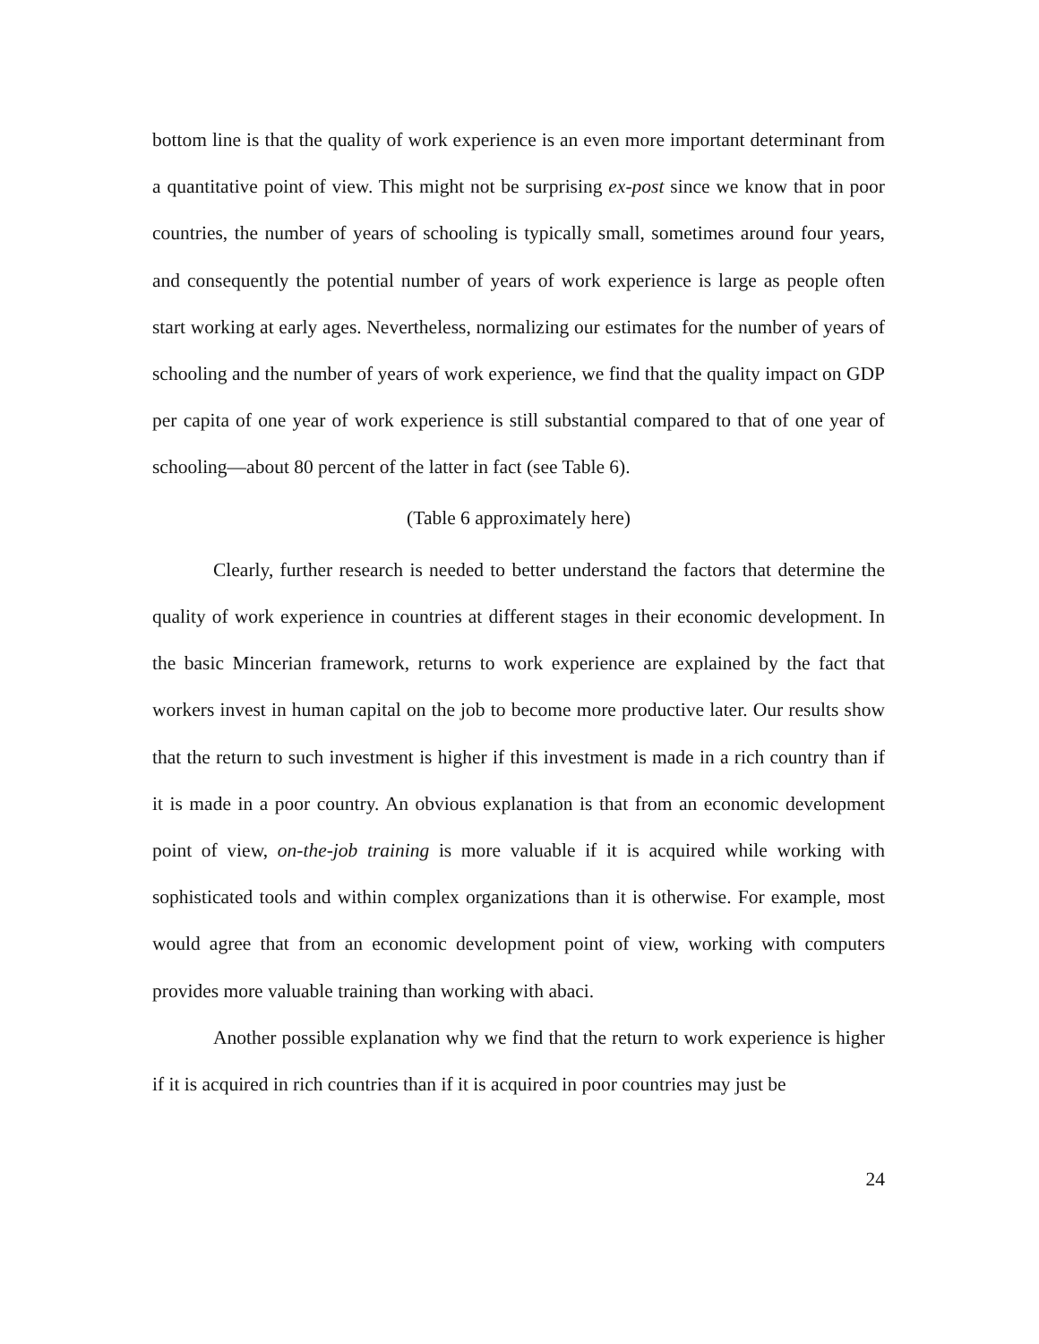bottom line is that the quality of work experience is an even more important determinant from a quantitative point of view. This might not be surprising ex-post since we know that in poor countries, the number of years of schooling is typically small, sometimes around four years, and consequently the potential number of years of work experience is large as people often start working at early ages. Nevertheless, normalizing our estimates for the number of years of schooling and the number of years of work experience, we find that the quality impact on GDP per capita of one year of work experience is still substantial compared to that of one year of schooling—about 80 percent of the latter in fact (see Table 6).
(Table 6 approximately here)
Clearly, further research is needed to better understand the factors that determine the quality of work experience in countries at different stages in their economic development. In the basic Mincerian framework, returns to work experience are explained by the fact that workers invest in human capital on the job to become more productive later. Our results show that the return to such investment is higher if this investment is made in a rich country than if it is made in a poor country. An obvious explanation is that from an economic development point of view, on-the-job training is more valuable if it is acquired while working with sophisticated tools and within complex organizations than it is otherwise. For example, most would agree that from an economic development point of view, working with computers provides more valuable training than working with abaci.
Another possible explanation why we find that the return to work experience is higher if it is acquired in rich countries than if it is acquired in poor countries may just be
24